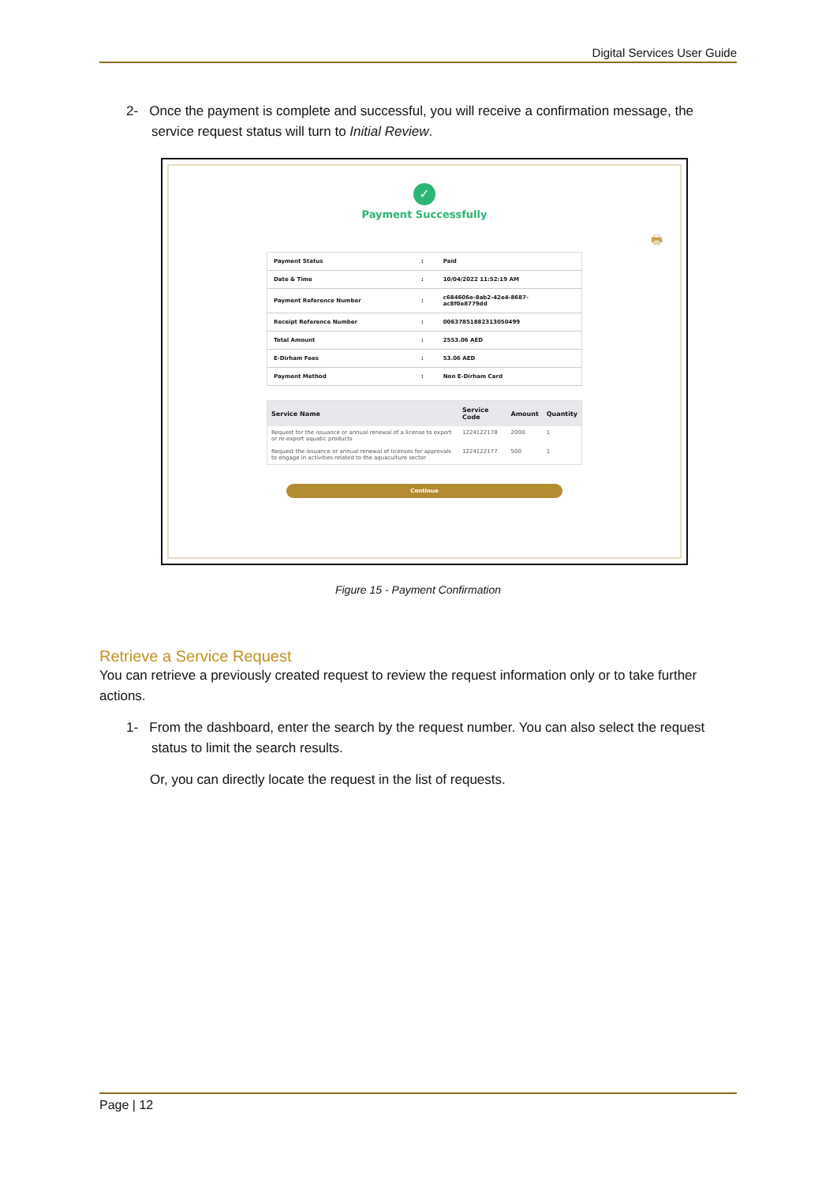Digital Services User Guide
2- Once the payment is complete and successful, you will receive a confirmation message, the service request status will turn to Initial Review.
✓
Payment Successfully
🖶
| Payment Status | : | Paid |
| Date & Time | : | 10/04/2022 11:52:19 AM |
| Payment Reference Number | : | c684606e-8ab2-42e4-8687- ac8f0e8779dd |
| Receipt Reference Number | : | 006378518823130504​99 |
| Total Amount | : | 2553.06 AED |
| E-Dirham Fees | : | 53.06 AED |
| Payment Method | : | Non E-Dirham Card |
| Service Name | Service Code | Amount | Quantity |
| --- | --- | --- | --- |
| Request for the issuance or annual renewal of a license to export or re-export aquatic products | 1224122178 | 2000 | 1 |
| Request the issuance or annual renewal of licenses for approvals to engage in activities related to the aquaculture sector | 1224122177 | 500 | 1 |
Continue
Figure 15 - Payment Confirmation
Retrieve a Service Request
You can retrieve a previously created request to review the request information only or to take further actions.
1- From the dashboard, enter the search by the request number. You can also select the request status to limit the search results.
Or, you can directly locate the request in the list of requests.
Page | 12